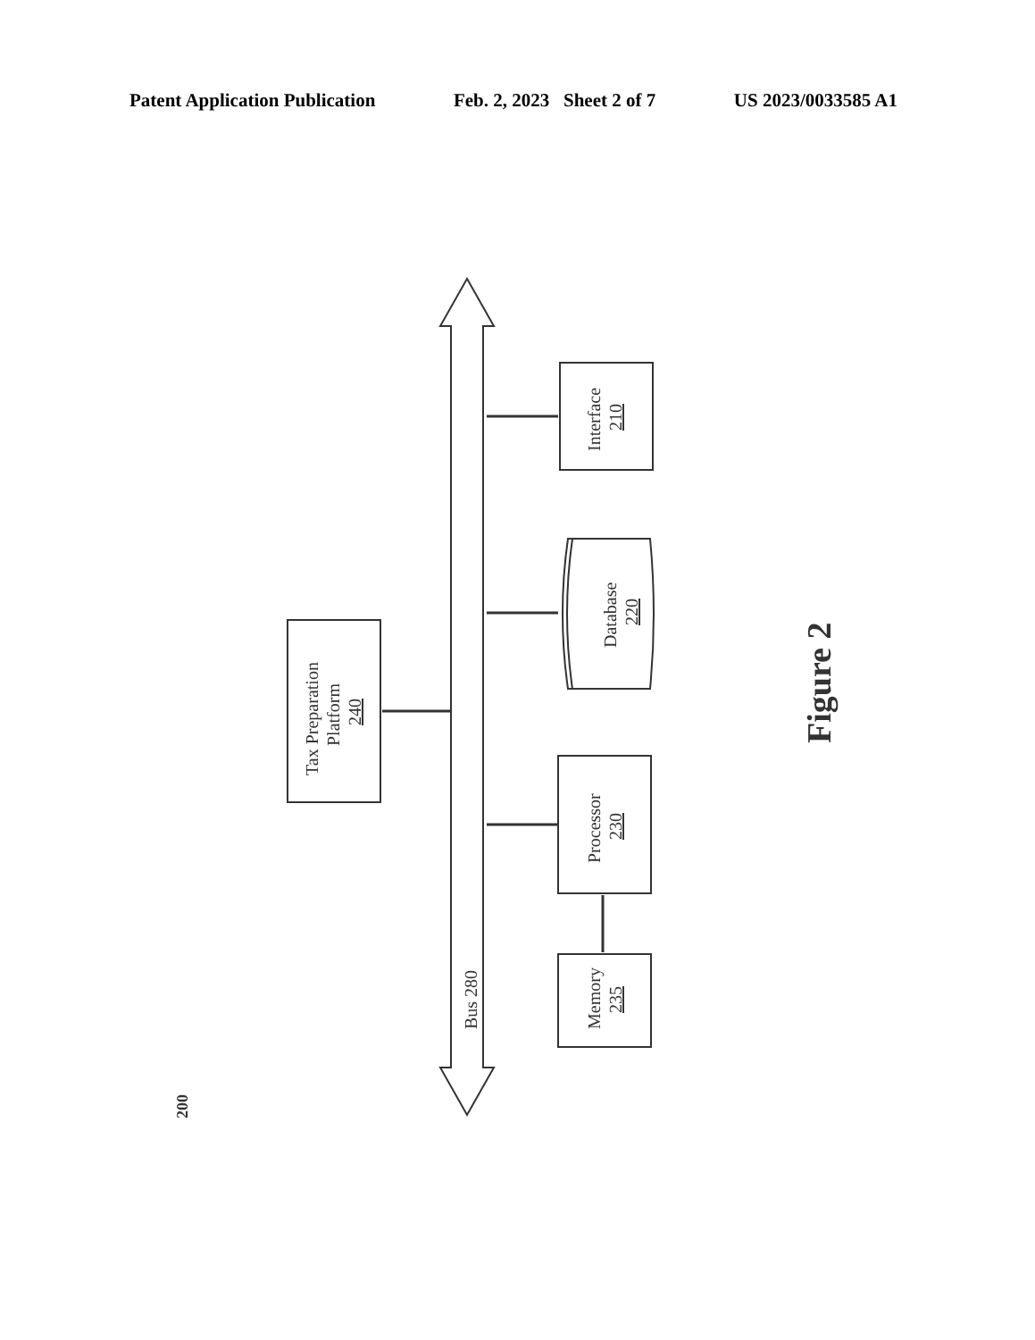Patent Application Publication Feb. 2, 2023 Sheet 2 of 7 US 2023/0033585 A1
Interface
210
Database
220
Tax Preparation
Platform
240
Processor
230
Memory
235
Bus 280
200
Figure 2